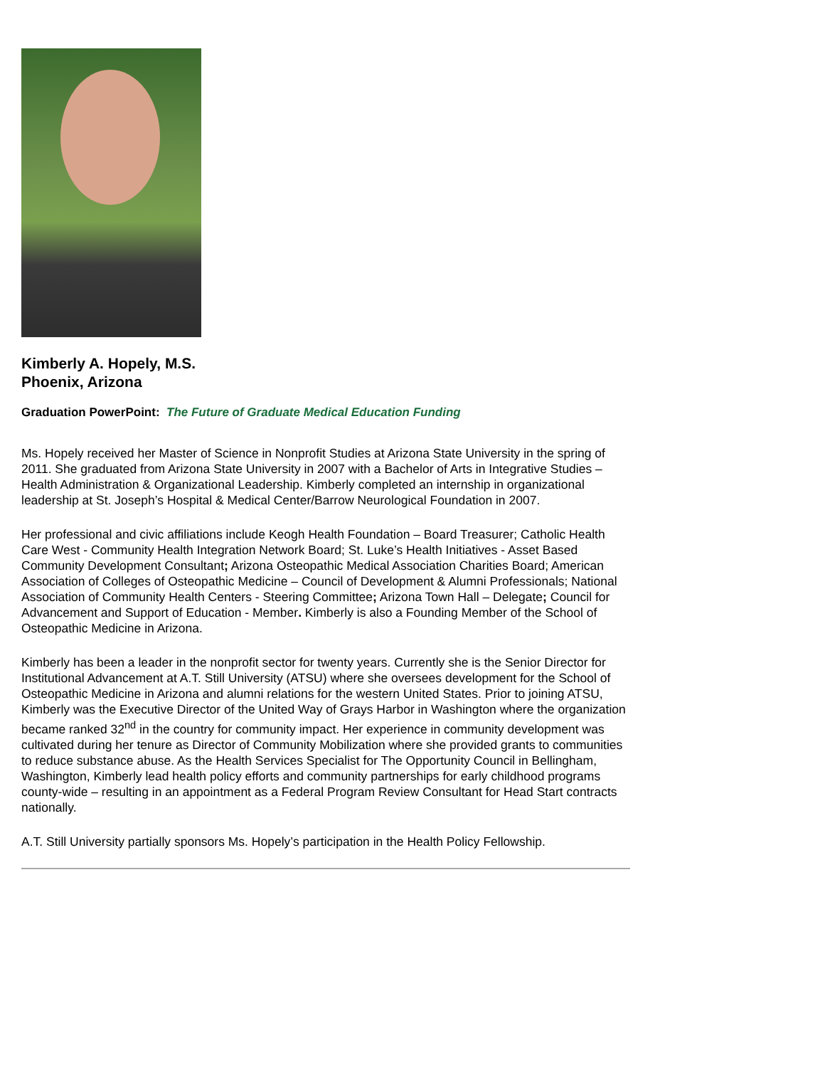Kimberly A. Hopely, M.S.
Phoenix, Arizona
Graduation PowerPoint: The Future of Graduate Medical Education Funding
Ms. Hopely received her Master of Science in Nonprofit Studies at Arizona State University in the spring of 2011. She graduated from Arizona State University in 2007 with a Bachelor of Arts in Integrative Studies – Health Administration & Organizational Leadership. Kimberly completed an internship in organizational leadership at St. Joseph’s Hospital & Medical Center/Barrow Neurological Foundation in 2007.
Her professional and civic affiliations include Keogh Health Foundation – Board Treasurer; Catholic Health Care West - Community Health Integration Network Board; St. Luke’s Health Initiatives - Asset Based Community Development Consultant; Arizona Osteopathic Medical Association Charities Board; American Association of Colleges of Osteopathic Medicine – Council of Development & Alumni Professionals; National Association of Community Health Centers - Steering Committee; Arizona Town Hall – Delegate; Council for Advancement and Support of Education - Member. Kimberly is also a Founding Member of the School of Osteopathic Medicine in Arizona.
Kimberly has been a leader in the nonprofit sector for twenty years. Currently she is the Senior Director for Institutional Advancement at A.T. Still University (ATSU) where she oversees development for the School of Osteopathic Medicine in Arizona and alumni relations for the western United States. Prior to joining ATSU, Kimberly was the Executive Director of the United Way of Grays Harbor in Washington where the organization became ranked 32<sup>nd</sup> in the country for community impact. Her experience in community development was cultivated during her tenure as Director of Community Mobilization where she provided grants to communities to reduce substance abuse. As the Health Services Specialist for The Opportunity Council in Bellingham, Washington, Kimberly lead health policy efforts and community partnerships for early childhood programs county-wide – resulting in an appointment as a Federal Program Review Consultant for Head Start contracts nationally.
A.T. Still University partially sponsors Ms. Hopely’s participation in the Health Policy Fellowship.